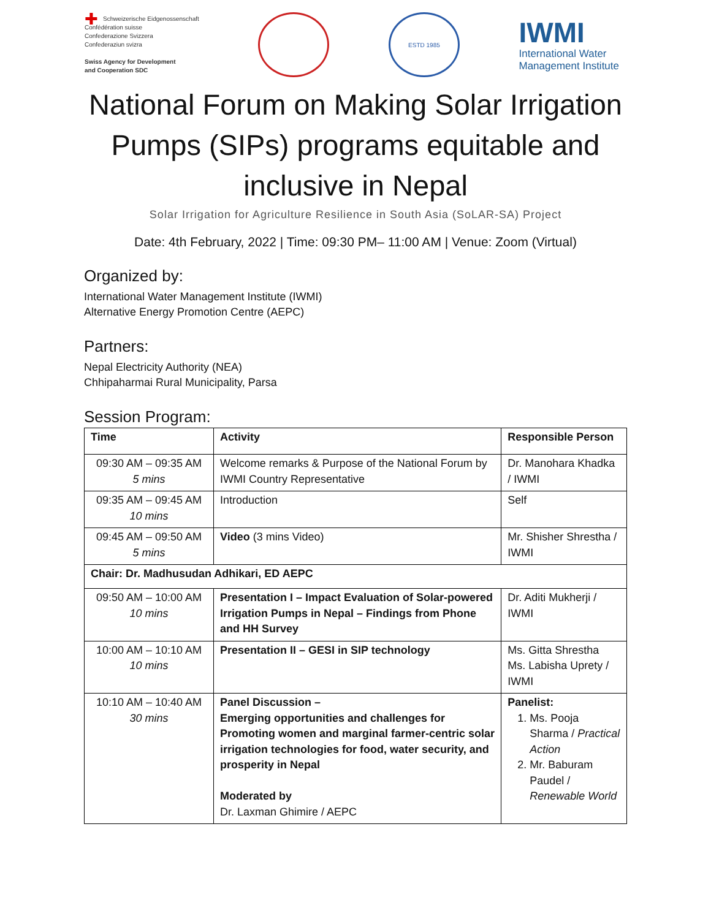✚ Schweizerische Eidgenossenschaft
Confédération suisse
Confederazione Svizzera
Confederaziun svizra
Swiss Agency for Development
and Cooperation SDC
ESTD 1985
IWMI
International Water
Management Institute
National Forum on Making Solar Irrigation Pumps (SIPs) programs equitable and inclusive in Nepal
Solar Irrigation for Agriculture Resilience in South Asia (SoLAR-SA) Project
Date: 4th February, 2022 | Time: 09:30 PM– 11:00 AM | Venue: Zoom (Virtual)
Organized by:
International Water Management Institute (IWMI)
Alternative Energy Promotion Centre (AEPC)
Partners:
Nepal Electricity Authority (NEA)
Chhipaharmai Rural Municipality, Parsa
Session Program:
| Time | Activity | Responsible Person |
| --- | --- | --- |
| 09:30 AM – 09:35 AM 5 mins | Welcome remarks & Purpose of the National Forum by IWMI Country Representative | Dr. Manohara Khadka / IWMI |
| 09:35 AM – 09:45 AM 10 mins | Introduction | Self |
| 09:45 AM – 09:50 AM 5 mins | Video (3 mins Video) | Mr. Shisher Shrestha / IWMI |
| Chair: Dr. Madhusudan Adhikari, ED AEPC | | |
| 09:50 AM – 10:00 AM 10 mins | Presentation I – Impact Evaluation of Solar-powered Irrigation Pumps in Nepal – Findings from Phone and HH Survey | Dr. Aditi Mukherji / IWMI |
| 10:00 AM – 10:10 AM 10 mins | Presentation II – GESI in SIP technology | Ms. Gitta Shrestha Ms. Labisha Uprety / IWMI |
| 10:10 AM – 10:40 AM 30 mins | Panel Discussion – Emerging opportunities and challenges for Promoting women and marginal farmer-centric solar irrigation technologies for food, water security, and prosperity in Nepal Moderated by Dr. Laxman Ghimire / AEPC | Panelist: 1. Ms. Pooja Sharma / Practical Action 2. Mr. Baburam Paudel / Renewable World |